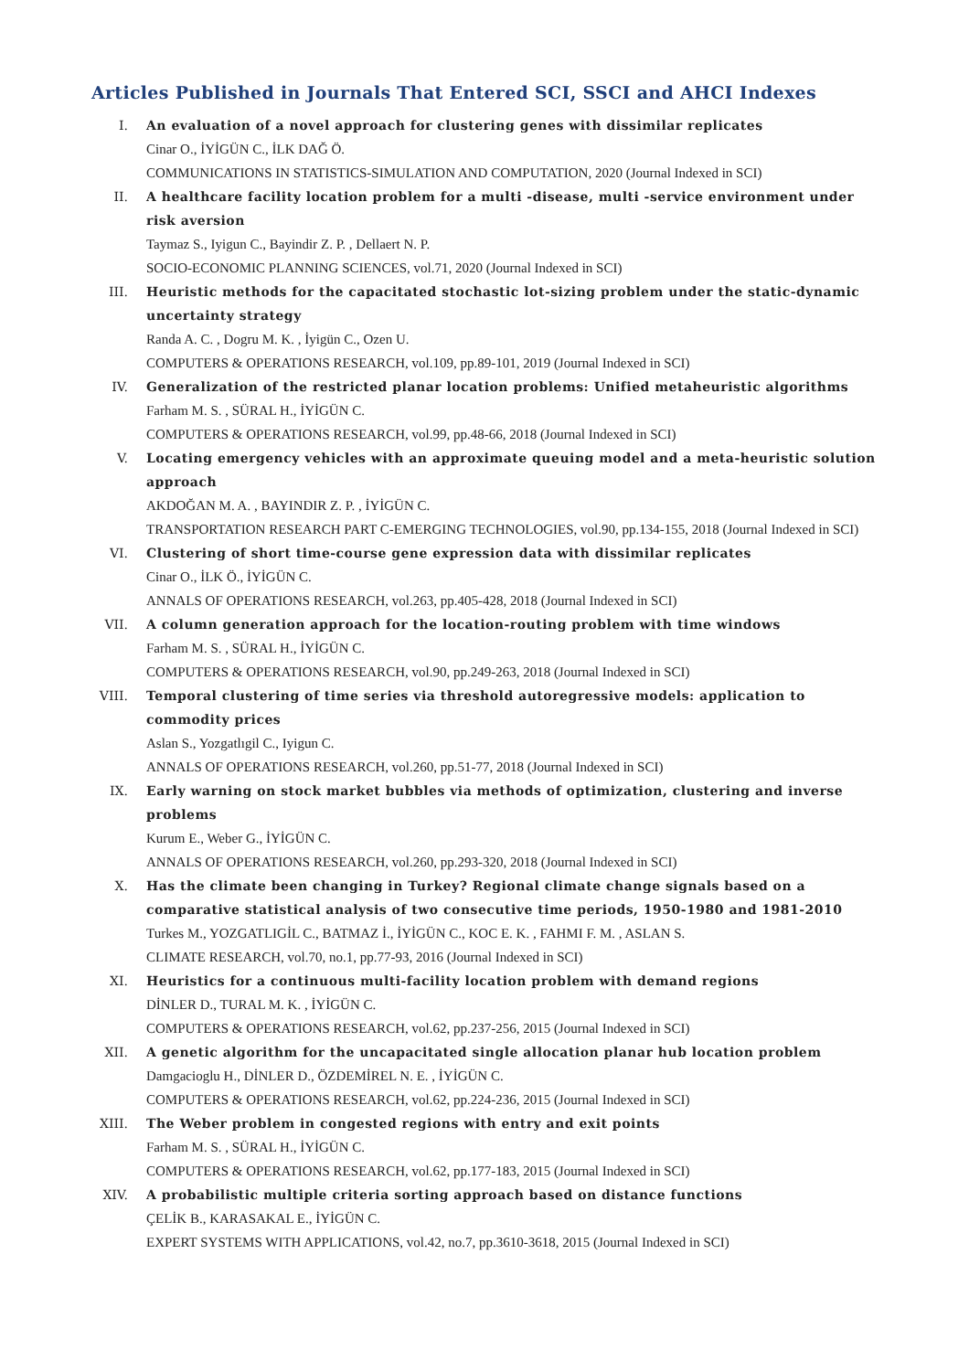Articles Published in Journals That Entered SCI, SSCI and AHCI Indexes
I. An evaluation of a novel approach for clustering genes with dissimilar replicates
Cinar O., İYİGÜN C., İLK DAĞ Ö.
COMMUNICATIONS IN STATISTICS-SIMULATION AND COMPUTATION, 2020 (Journal Indexed in SCI)
II. A healthcare facility location problem for a multi -disease, multi -service environment under risk aversion
Taymaz S., Iyigun C., Bayindir Z. P. , Dellaert N. P.
SOCIO-ECONOMIC PLANNING SCIENCES, vol.71, 2020 (Journal Indexed in SCI)
III. Heuristic methods for the capacitated stochastic lot-sizing problem under the static-dynamic uncertainty strategy
Randa A. C. , Dogru M. K. , İyigün C., Ozen U.
COMPUTERS & OPERATIONS RESEARCH, vol.109, pp.89-101, 2019 (Journal Indexed in SCI)
IV. Generalization of the restricted planar location problems: Unified metaheuristic algorithms
Farham M. S. , SÜRAL H., İYİGÜN C.
COMPUTERS & OPERATIONS RESEARCH, vol.99, pp.48-66, 2018 (Journal Indexed in SCI)
V. Locating emergency vehicles with an approximate queuing model and a meta-heuristic solution approach
AKDOĞAN M. A. , BAYINDIR Z. P. , İYİGÜN C.
TRANSPORTATION RESEARCH PART C-EMERGING TECHNOLOGIES, vol.90, pp.134-155, 2018 (Journal Indexed in SCI)
VI. Clustering of short time-course gene expression data with dissimilar replicates
Cinar O., İLK Ö., İYİGÜN C.
ANNALS OF OPERATIONS RESEARCH, vol.263, pp.405-428, 2018 (Journal Indexed in SCI)
VII. A column generation approach for the location-routing problem with time windows
Farham M. S. , SÜRAL H., İYİGÜN C.
COMPUTERS & OPERATIONS RESEARCH, vol.90, pp.249-263, 2018 (Journal Indexed in SCI)
VIII.
Temporal clustering of time series via threshold autoregressive models: application to commodity prices
Aslan S., Yozgatlıgil C., Iyigun C.
ANNALS OF OPERATIONS RESEARCH, vol.260, pp.51-77, 2018 (Journal Indexed in SCI)
IX. Early warning on stock market bubbles via methods of optimization, clustering and inverse problems
Kurum E., Weber G., İYİGÜN C.
ANNALS OF OPERATIONS RESEARCH, vol.260, pp.293-320, 2018 (Journal Indexed in SCI)
X. Has the climate been changing in Turkey? Regional climate change signals based on a comparative statistical analysis of two consecutive time periods, 1950-1980 and 1981-2010
Turkes M., YOZGATLIGİL C., BATMAZ İ., İYİGÜN C., KOC E. K. , FAHMI F. M. , ASLAN S.
CLIMATE RESEARCH, vol.70, no.1, pp.77-93, 2016 (Journal Indexed in SCI)
XI. Heuristics for a continuous multi-facility location problem with demand regions
DİNLER D., TURAL M. K. , İYİGÜN C.
COMPUTERS & OPERATIONS RESEARCH, vol.62, pp.237-256, 2015 (Journal Indexed in SCI)
XII. A genetic algorithm for the uncapacitated single allocation planar hub location problem
Damgacioglu H., DİNLER D., ÖZDEMİREL N. E. , İYİGÜN C.
COMPUTERS & OPERATIONS RESEARCH, vol.62, pp.224-236, 2015 (Journal Indexed in SCI)
XIII.
The Weber problem in congested regions with entry and exit points
Farham M. S. , SÜRAL H., İYİGÜN C.
COMPUTERS & OPERATIONS RESEARCH, vol.62, pp.177-183, 2015 (Journal Indexed in SCI)
XIV. A probabilistic multiple criteria sorting approach based on distance functions
ÇELİK B., KARASAKAL E., İYİGÜN C.
EXPERT SYSTEMS WITH APPLICATIONS, vol.42, no.7, pp.3610-3618, 2015 (Journal Indexed in SCI)